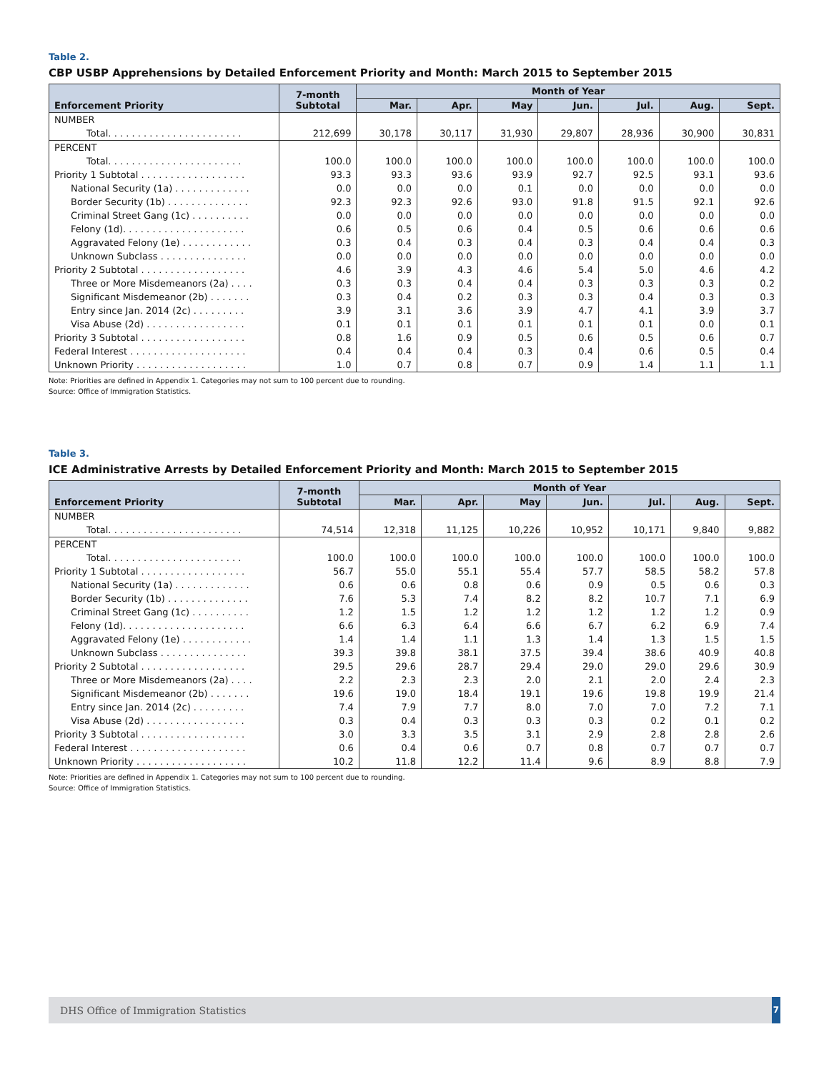Table 2.
CBP USBP Apprehensions by Detailed Enforcement Priority and Month: March 2015 to September 2015
| Enforcement Priority | 7-month Subtotal | Month of Year | | | | | | |
| --- | --- | --- | --- | --- | --- | --- | --- | --- |
| | | Mar. | Apr. | May | Jun. | Jul. | Aug. | Sept. |
| NUMBER | | | | | | | | |
| Total. . . . . . . . . . . . . . . . . . . . . . . | 212,699 | 30,178 | 30,117 | 31,930 | 29,807 | 28,936 | 30,900 | 30,831 |
| PERCENT | | | | | | | | |
| Total. . . . . . . . . . . . . . . . . . . . . . . | 100.0 | 100.0 | 100.0 | 100.0 | 100.0 | 100.0 | 100.0 | 100.0 |
| Priority 1 Subtotal . . . . . . . . . . . . . . . . . . | 93.3 | 93.3 | 93.6 | 93.9 | 92.7 | 92.5 | 93.1 | 93.6 |
| National Security (1a) . . . . . . . . . . . . . | 0.0 | 0.0 | 0.0 | 0.1 | 0.0 | 0.0 | 0.0 | 0.0 |
| Border Security (1b) . . . . . . . . . . . . . . | 92.3 | 92.3 | 92.6 | 93.0 | 91.8 | 91.5 | 92.1 | 92.6 |
| Criminal Street Gang (1c) . . . . . . . . . . | 0.0 | 0.0 | 0.0 | 0.0 | 0.0 | 0.0 | 0.0 | 0.0 |
| Felony (1d). . . . . . . . . . . . . . . . . . . . . | 0.6 | 0.5 | 0.6 | 0.4 | 0.5 | 0.6 | 0.6 | 0.6 |
| Aggravated Felony (1e) . . . . . . . . . . . . | 0.3 | 0.4 | 0.3 | 0.4 | 0.3 | 0.4 | 0.4 | 0.3 |
| Unknown Subclass . . . . . . . . . . . . . . . | 0.0 | 0.0 | 0.0 | 0.0 | 0.0 | 0.0 | 0.0 | 0.0 |
| Priority 2 Subtotal . . . . . . . . . . . . . . . . . . | 4.6 | 3.9 | 4.3 | 4.6 | 5.4 | 5.0 | 4.6 | 4.2 |
| Three or More Misdemeanors (2a) . . . . | 0.3 | 0.3 | 0.4 | 0.4 | 0.3 | 0.3 | 0.3 | 0.2 |
| Significant Misdemeanor (2b) . . . . . . . | 0.3 | 0.4 | 0.2 | 0.3 | 0.3 | 0.4 | 0.3 | 0.3 |
| Entry since Jan. 2014 (2c) . . . . . . . . . | 3.9 | 3.1 | 3.6 | 3.9 | 4.7 | 4.1 | 3.9 | 3.7 |
| Visa Abuse (2d) . . . . . . . . . . . . . . . . . | 0.1 | 0.1 | 0.1 | 0.1 | 0.1 | 0.1 | 0.0 | 0.1 |
| Priority 3 Subtotal . . . . . . . . . . . . . . . . . . | 0.8 | 1.6 | 0.9 | 0.5 | 0.6 | 0.5 | 0.6 | 0.7 |
| Federal Interest . . . . . . . . . . . . . . . . . . . . | 0.4 | 0.4 | 0.4 | 0.3 | 0.4 | 0.6 | 0.5 | 0.4 |
| Unknown Priority . . . . . . . . . . . . . . . . . . . | 1.0 | 0.7 | 0.8 | 0.7 | 0.9 | 1.4 | 1.1 | 1.1 |
Note: Priorities are defined in Appendix 1. Categories may not sum to 100 percent due to rounding.
Source: Office of Immigration Statistics.
Table 3.
ICE Administrative Arrests by Detailed Enforcement Priority and Month: March 2015 to September 2015
| Enforcement Priority | 7-month Subtotal | Month of Year | | | | | | |
| --- | --- | --- | --- | --- | --- | --- | --- | --- |
| | | Mar. | Apr. | May | Jun. | Jul. | Aug. | Sept. |
| NUMBER | | | | | | | | |
| Total. . . . . . . . . . . . . . . . . . . . . . . | 74,514 | 12,318 | 11,125 | 10,226 | 10,952 | 10,171 | 9,840 | 9,882 |
| PERCENT | | | | | | | | |
| Total. . . . . . . . . . . . . . . . . . . . . . . | 100.0 | 100.0 | 100.0 | 100.0 | 100.0 | 100.0 | 100.0 | 100.0 |
| Priority 1 Subtotal . . . . . . . . . . . . . . . . . . | 56.7 | 55.0 | 55.1 | 55.4 | 57.7 | 58.5 | 58.2 | 57.8 |
| National Security (1a) . . . . . . . . . . . . . | 0.6 | 0.6 | 0.8 | 0.6 | 0.9 | 0.5 | 0.6 | 0.3 |
| Border Security (1b) . . . . . . . . . . . . . . | 7.6 | 5.3 | 7.4 | 8.2 | 8.2 | 10.7 | 7.1 | 6.9 |
| Criminal Street Gang (1c) . . . . . . . . . . | 1.2 | 1.5 | 1.2 | 1.2 | 1.2 | 1.2 | 1.2 | 0.9 |
| Felony (1d). . . . . . . . . . . . . . . . . . . . . | 6.6 | 6.3 | 6.4 | 6.6 | 6.7 | 6.2 | 6.9 | 7.4 |
| Aggravated Felony (1e) . . . . . . . . . . . . | 1.4 | 1.4 | 1.1 | 1.3 | 1.4 | 1.3 | 1.5 | 1.5 |
| Unknown Subclass . . . . . . . . . . . . . . . | 39.3 | 39.8 | 38.1 | 37.5 | 39.4 | 38.6 | 40.9 | 40.8 |
| Priority 2 Subtotal . . . . . . . . . . . . . . . . . . | 29.5 | 29.6 | 28.7 | 29.4 | 29.0 | 29.0 | 29.6 | 30.9 |
| Three or More Misdemeanors (2a) . . . . | 2.2 | 2.3 | 2.3 | 2.0 | 2.1 | 2.0 | 2.4 | 2.3 |
| Significant Misdemeanor (2b) . . . . . . . | 19.6 | 19.0 | 18.4 | 19.1 | 19.6 | 19.8 | 19.9 | 21.4 |
| Entry since Jan. 2014 (2c) . . . . . . . . . | 7.4 | 7.9 | 7.7 | 8.0 | 7.0 | 7.0 | 7.2 | 7.1 |
| Visa Abuse (2d) . . . . . . . . . . . . . . . . . | 0.3 | 0.4 | 0.3 | 0.3 | 0.3 | 0.2 | 0.1 | 0.2 |
| Priority 3 Subtotal . . . . . . . . . . . . . . . . . . | 3.0 | 3.3 | 3.5 | 3.1 | 2.9 | 2.8 | 2.8 | 2.6 |
| Federal Interest . . . . . . . . . . . . . . . . . . . . | 0.6 | 0.4 | 0.6 | 0.7 | 0.8 | 0.7 | 0.7 | 0.7 |
| Unknown Priority . . . . . . . . . . . . . . . . . . . | 10.2 | 11.8 | 12.2 | 11.4 | 9.6 | 8.9 | 8.8 | 7.9 |
Note: Priorities are defined in Appendix 1. Categories may not sum to 100 percent due to rounding.
Source: Office of Immigration Statistics.
DHS Office of Immigration Statistics
7